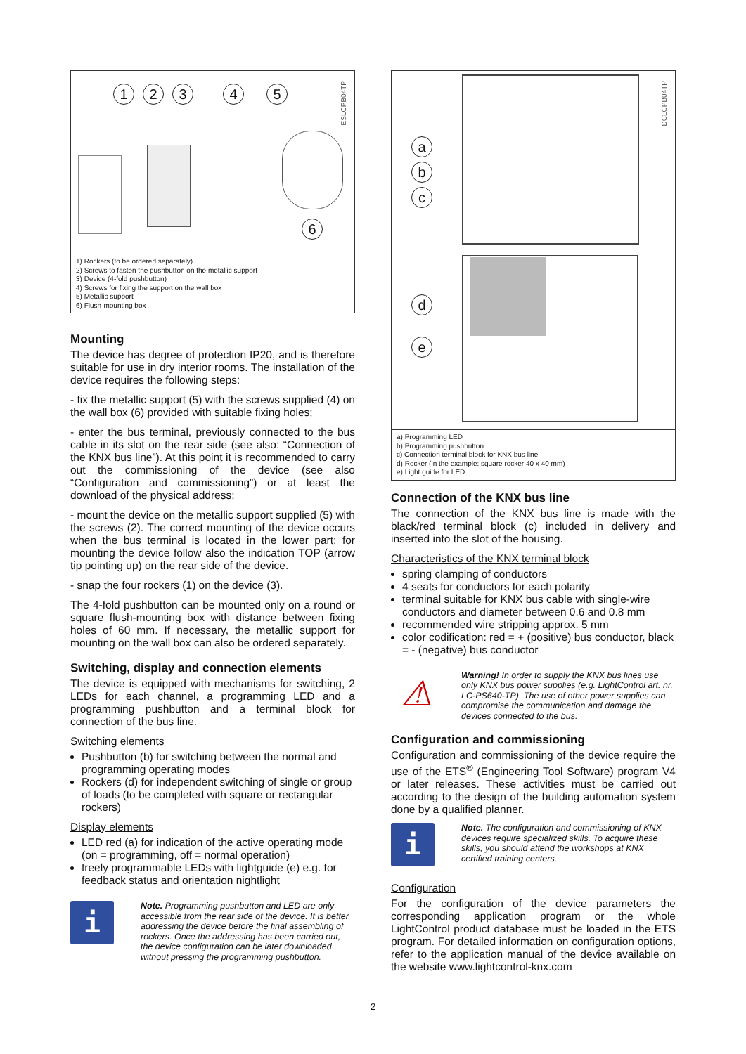12345
6
ESLCPB04TP
1) Rockers (to be ordered separately)
2) Screws to fasten the pushbutton on the metallic support
3) Device (4-fold pushbutton)
4) Screws for fixing the support on the wall box
5) Metallic support
6) Flush-mounting box
Mounting
The device has degree of protection IP20, and is therefore suitable for use in dry interior rooms. The installation of the device requires the following steps:
- fix the metallic support (5) with the screws supplied (4) on the wall box (6) provided with suitable fixing holes;
- enter the bus terminal, previously connected to the bus cable in its slot on the rear side (see also: “Connection of the KNX bus line”). At this point it is recommended to carry out the commissioning of the device (see also “Configuration and commissioning”) or at least the download of the physical address;
- mount the device on the metallic support supplied (5) with the screws (2). The correct mounting of the device occurs when the bus terminal is located in the lower part; for mounting the device follow also the indication TOP (arrow tip pointing up) on the rear side of the device.
- snap the four rockers (1) on the device (3).
The 4-fold pushbutton can be mounted only on a round or square flush-mounting box with distance between fixing holes of 60 mm. If necessary, the metallic support for mounting on the wall box can also be ordered separately.
Switching, display and connection elements
The device is equipped with mechanisms for switching, 2 LEDs for each channel, a programming LED and a programming pushbutton and a terminal block for connection of the bus line.
Switching elements
Pushbutton (b) for switching between the normal and programming operating modes
Rockers (d) for independent switching of single or group of loads (to be completed with square or rectangular rockers)
Display elements
LED red (a) for indication of the active operating mode (on = programming, off = normal operation)
freely programmable LEDs with lightguide (e) e.g. for feedback status and orientation nightlight
i
Note. Programming pushbutton and LED are only accessible from the rear side of the device. It is better addressing the device before the final assembling of rockers. Once the addressing has been carried out, the device configuration can be later downloaded without pressing the programming pushbutton.
a
b
c
d
e
DCLCPB04TP
a) Programming LED
b) Programming pushbutton
c) Connection terminal block for KNX bus line
d) Rocker (in the example: square rocker 40 x 40 mm)
e) Light guide for LED
Connection of the KNX bus line
The connection of the KNX bus line is made with the black/red terminal block (c) included in delivery and inserted into the slot of the housing.
Characteristics of the KNX terminal block
spring clamping of conductors
4 seats for conductors for each polarity
terminal suitable for KNX bus cable with single-wire conductors and diameter between 0.6 and 0.8 mm
recommended wire stripping approx. 5 mm
color codification: red = + (positive) bus conductor, black = - (negative) bus conductor
⚠
Warning! In order to supply the KNX bus lines use only KNX bus power supplies (e.g. LightControl art. nr. LC-PS640-TP). The use of other power supplies can compromise the communication and damage the devices connected to the bus.
Configuration and commissioning
Configuration and commissioning of the device require the use of the ETS<sup>®</sup> (Engineering Tool Software) program V4 or later releases. These activities must be carried out according to the design of the building automation system done by a qualified planner.
i
Note. The configuration and commissioning of KNX devices require specialized skills. To acquire these skills, you should attend the workshops at KNX certified training centers.
Configuration
For the configuration of the device parameters the corresponding application program or the whole LightControl product database must be loaded in the ETS program. For detailed information on configuration options, refer to the application manual of the device available on the website www.lightcontrol-knx.com
2